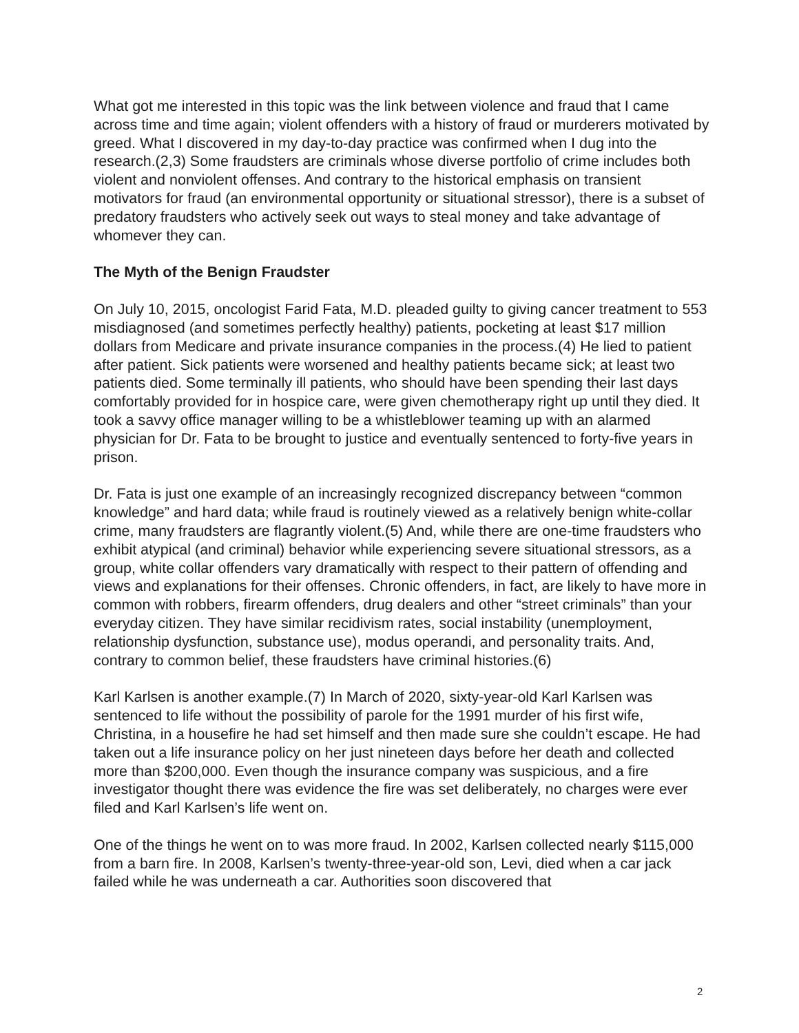What got me interested in this topic was the link between violence and fraud that I came across time and time again; violent offenders with a history of fraud or murderers motivated by greed. What I discovered in my day-to-day practice was confirmed when I dug into the research.(2,3) Some fraudsters are criminals whose diverse portfolio of crime includes both violent and nonviolent offenses. And contrary to the historical emphasis on transient motivators for fraud (an environmental opportunity or situational stressor), there is a subset of predatory fraudsters who actively seek out ways to steal money and take advantage of whomever they can.
The Myth of the Benign Fraudster
On July 10, 2015, oncologist Farid Fata, M.D. pleaded guilty to giving cancer treatment to 553 misdiagnosed (and sometimes perfectly healthy) patients, pocketing at least $17 million dollars from Medicare and private insurance companies in the process.(4) He lied to patient after patient. Sick patients were worsened and healthy patients became sick; at least two patients died. Some terminally ill patients, who should have been spending their last days comfortably provided for in hospice care, were given chemotherapy right up until they died. It took a savvy office manager willing to be a whistleblower teaming up with an alarmed physician for Dr. Fata to be brought to justice and eventually sentenced to forty-five years in prison.
Dr. Fata is just one example of an increasingly recognized discrepancy between “common knowledge” and hard data; while fraud is routinely viewed as a relatively benign white-collar crime, many fraudsters are flagrantly violent.(5) And, while there are one-time fraudsters who exhibit atypical (and criminal) behavior while experiencing severe situational stressors, as a group, white collar offenders vary dramatically with respect to their pattern of offending and views and explanations for their offenses. Chronic offenders, in fact, are likely to have more in common with robbers, firearm offenders, drug dealers and other “street criminals” than your everyday citizen. They have similar recidivism rates, social instability (unemployment, relationship dysfunction, substance use), modus operandi, and personality traits. And, contrary to common belief, these fraudsters have criminal histories.(6)
Karl Karlsen is another example.(7) In March of 2020, sixty-year-old Karl Karlsen was sentenced to life without the possibility of parole for the 1991 murder of his first wife, Christina, in a housefire he had set himself and then made sure she couldn’t escape. He had taken out a life insurance policy on her just nineteen days before her death and collected more than $200,000. Even though the insurance company was suspicious, and a fire investigator thought there was evidence the fire was set deliberately, no charges were ever filed and Karl Karlsen’s life went on.
One of the things he went on to was more fraud. In 2002, Karlsen collected nearly $115,000 from a barn fire. In 2008, Karlsen’s twenty-three-year-old son, Levi, died when a car jack failed while he was underneath a car. Authorities soon discovered that
2